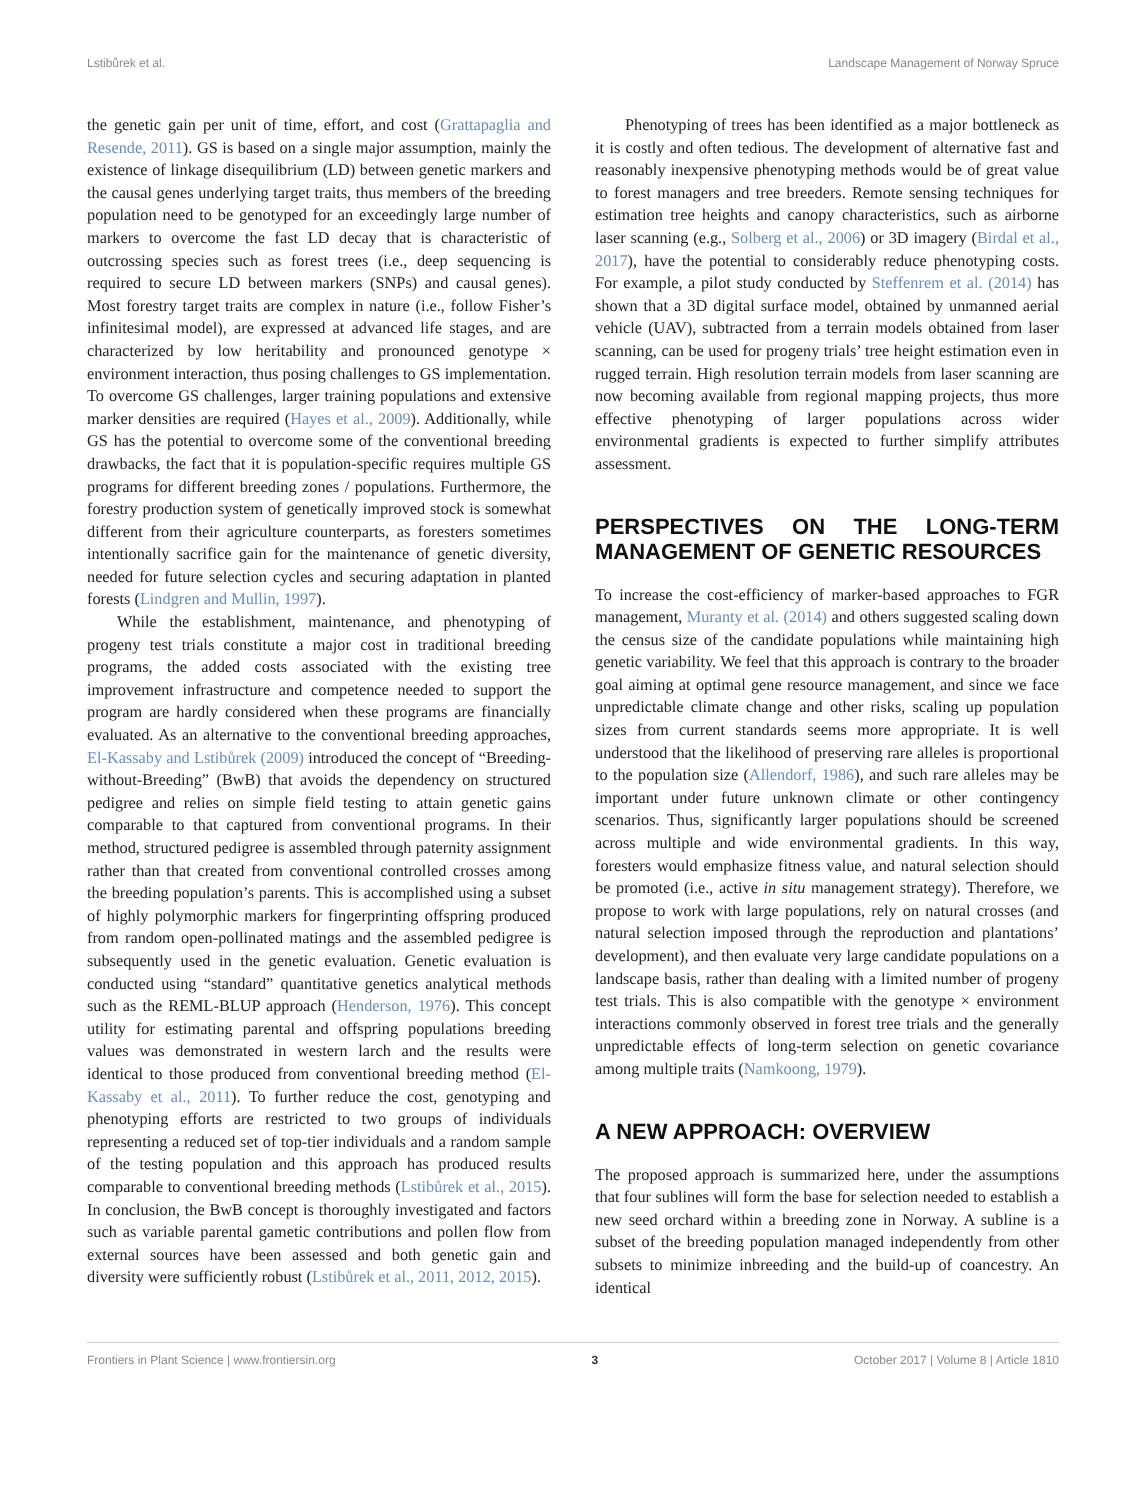Lstibůrek et al. Landscape Management of Norway Spruce
the genetic gain per unit of time, effort, and cost (Grattapaglia and Resende, 2011). GS is based on a single major assumption, mainly the existence of linkage disequilibrium (LD) between genetic markers and the causal genes underlying target traits, thus members of the breeding population need to be genotyped for an exceedingly large number of markers to overcome the fast LD decay that is characteristic of outcrossing species such as forest trees (i.e., deep sequencing is required to secure LD between markers (SNPs) and causal genes). Most forestry target traits are complex in nature (i.e., follow Fisher’s infinitesimal model), are expressed at advanced life stages, and are characterized by low heritability and pronounced genotype × environment interaction, thus posing challenges to GS implementation. To overcome GS challenges, larger training populations and extensive marker densities are required (Hayes et al., 2009). Additionally, while GS has the potential to overcome some of the conventional breeding drawbacks, the fact that it is population-specific requires multiple GS programs for different breeding zones / populations. Furthermore, the forestry production system of genetically improved stock is somewhat different from their agriculture counterparts, as foresters sometimes intentionally sacrifice gain for the maintenance of genetic diversity, needed for future selection cycles and securing adaptation in planted forests (Lindgren and Mullin, 1997).
While the establishment, maintenance, and phenotyping of progeny test trials constitute a major cost in traditional breeding programs, the added costs associated with the existing tree improvement infrastructure and competence needed to support the program are hardly considered when these programs are financially evaluated. As an alternative to the conventional breeding approaches, El-Kassaby and Lstibůrek (2009) introduced the concept of “Breeding-without-Breeding” (BwB) that avoids the dependency on structured pedigree and relies on simple field testing to attain genetic gains comparable to that captured from conventional programs. In their method, structured pedigree is assembled through paternity assignment rather than that created from conventional controlled crosses among the breeding population’s parents. This is accomplished using a subset of highly polymorphic markers for fingerprinting offspring produced from random open-pollinated matings and the assembled pedigree is subsequently used in the genetic evaluation. Genetic evaluation is conducted using “standard” quantitative genetics analytical methods such as the REML-BLUP approach (Henderson, 1976). This concept utility for estimating parental and offspring populations breeding values was demonstrated in western larch and the results were identical to those produced from conventional breeding method (El-Kassaby et al., 2011). To further reduce the cost, genotyping and phenotyping efforts are restricted to two groups of individuals representing a reduced set of top-tier individuals and a random sample of the testing population and this approach has produced results comparable to conventional breeding methods (Lstibůrek et al., 2015). In conclusion, the BwB concept is thoroughly investigated and factors such as variable parental gametic contributions and pollen flow from external sources have been assessed and both genetic gain and diversity were sufficiently robust (Lstibůrek et al., 2011, 2012, 2015).
Phenotyping of trees has been identified as a major bottleneck as it is costly and often tedious. The development of alternative fast and reasonably inexpensive phenotyping methods would be of great value to forest managers and tree breeders. Remote sensing techniques for estimation tree heights and canopy characteristics, such as airborne laser scanning (e.g., Solberg et al., 2006) or 3D imagery (Birdal et al., 2017), have the potential to considerably reduce phenotyping costs. For example, a pilot study conducted by Steffenrem et al. (2014) has shown that a 3D digital surface model, obtained by unmanned aerial vehicle (UAV), subtracted from a terrain models obtained from laser scanning, can be used for progeny trials’ tree height estimation even in rugged terrain. High resolution terrain models from laser scanning are now becoming available from regional mapping projects, thus more effective phenotyping of larger populations across wider environmental gradients is expected to further simplify attributes assessment.
PERSPECTIVES ON THE LONG-TERM MANAGEMENT OF GENETIC RESOURCES
To increase the cost-efficiency of marker-based approaches to FGR management, Muranty et al. (2014) and others suggested scaling down the census size of the candidate populations while maintaining high genetic variability. We feel that this approach is contrary to the broader goal aiming at optimal gene resource management, and since we face unpredictable climate change and other risks, scaling up population sizes from current standards seems more appropriate. It is well understood that the likelihood of preserving rare alleles is proportional to the population size (Allendorf, 1986), and such rare alleles may be important under future unknown climate or other contingency scenarios. Thus, significantly larger populations should be screened across multiple and wide environmental gradients. In this way, foresters would emphasize fitness value, and natural selection should be promoted (i.e., active in situ management strategy). Therefore, we propose to work with large populations, rely on natural crosses (and natural selection imposed through the reproduction and plantations’ development), and then evaluate very large candidate populations on a landscape basis, rather than dealing with a limited number of progeny test trials. This is also compatible with the genotype × environment interactions commonly observed in forest tree trials and the generally unpredictable effects of long-term selection on genetic covariance among multiple traits (Namkoong, 1979).
A NEW APPROACH: OVERVIEW
The proposed approach is summarized here, under the assumptions that four sublines will form the base for selection needed to establish a new seed orchard within a breeding zone in Norway. A subline is a subset of the breeding population managed independently from other subsets to minimize inbreeding and the build-up of coancestry. An identical
Frontiers in Plant Science | www.frontiersin.org 3 October 2017 | Volume 8 | Article 1810